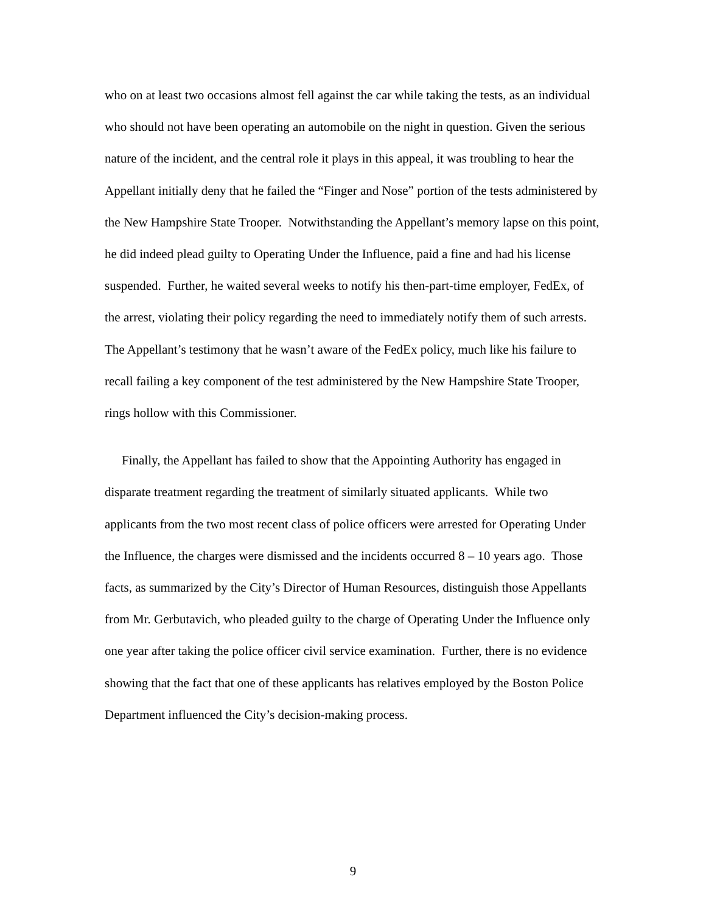who on at least two occasions almost fell against the car while taking the tests, as an individual who should not have been operating an automobile on the night in question. Given the serious nature of the incident, and the central role it plays in this appeal, it was troubling to hear the Appellant initially deny that he failed the “Finger and Nose” portion of the tests administered by the New Hampshire State Trooper. Notwithstanding the Appellant’s memory lapse on this point, he did indeed plead guilty to Operating Under the Influence, paid a fine and had his license suspended. Further, he waited several weeks to notify his then-part-time employer, FedEx, of the arrest, violating their policy regarding the need to immediately notify them of such arrests. The Appellant’s testimony that he wasn’t aware of the FedEx policy, much like his failure to recall failing a key component of the test administered by the New Hampshire State Trooper, rings hollow with this Commissioner.
Finally, the Appellant has failed to show that the Appointing Authority has engaged in disparate treatment regarding the treatment of similarly situated applicants. While two applicants from the two most recent class of police officers were arrested for Operating Under the Influence, the charges were dismissed and the incidents occurred 8 – 10 years ago. Those facts, as summarized by the City’s Director of Human Resources, distinguish those Appellants from Mr. Gerbutavich, who pleaded guilty to the charge of Operating Under the Influence only one year after taking the police officer civil service examination. Further, there is no evidence showing that the fact that one of these applicants has relatives employed by the Boston Police Department influenced the City’s decision-making process.
9